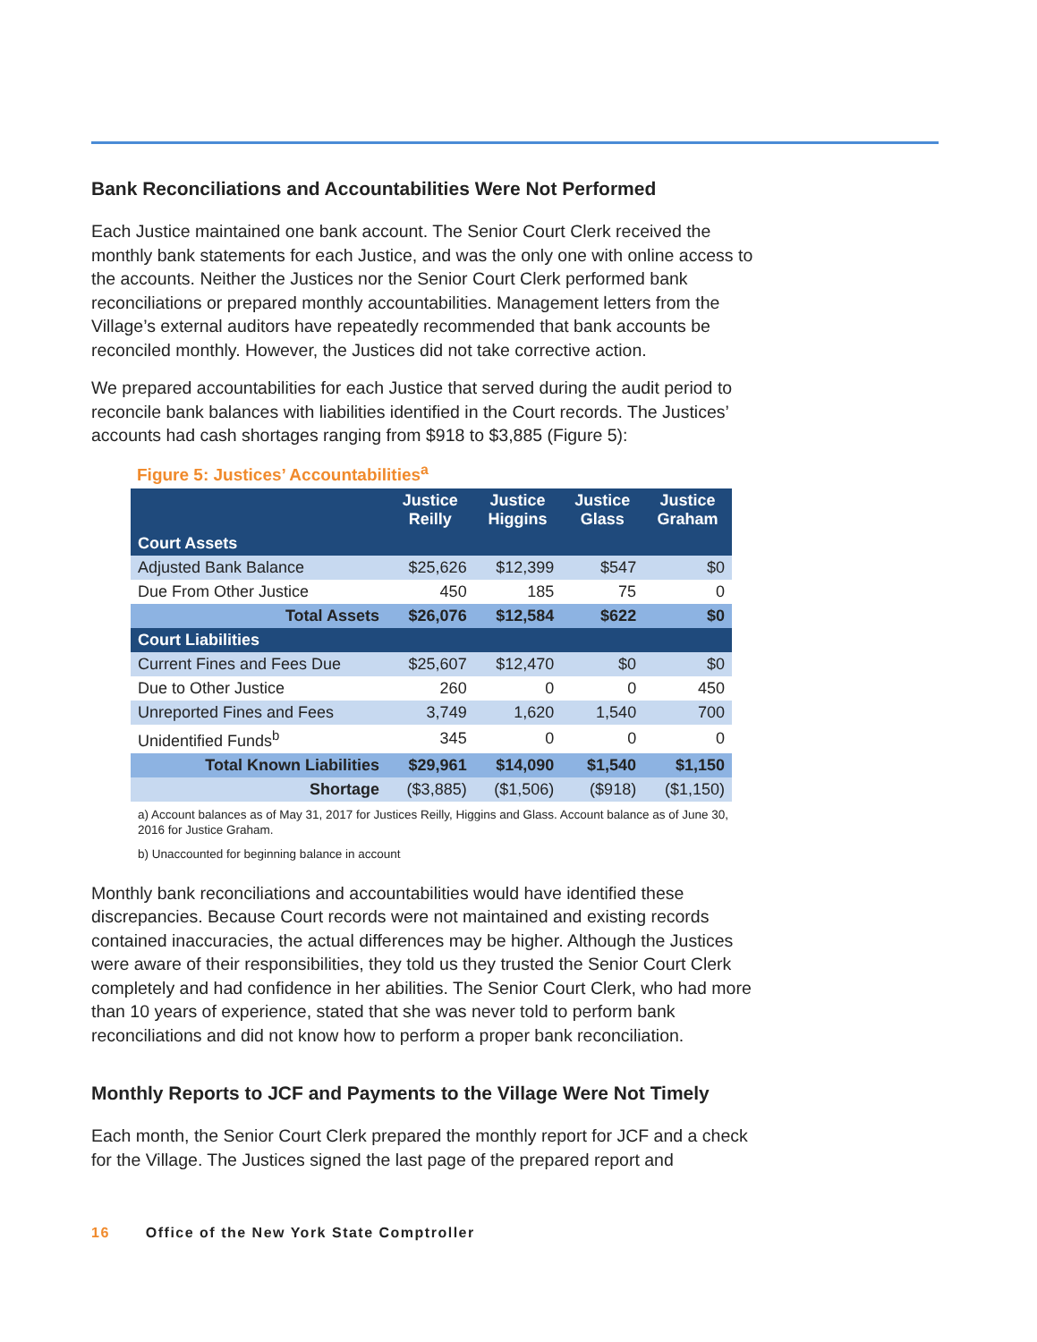Bank Reconciliations and Accountabilities Were Not Performed
Each Justice maintained one bank account. The Senior Court Clerk received the monthly bank statements for each Justice, and was the only one with online access to the accounts. Neither the Justices nor the Senior Court Clerk performed bank reconciliations or prepared monthly accountabilities. Management letters from the Village’s external auditors have repeatedly recommended that bank accounts be reconciled monthly. However, the Justices did not take corrective action.
We prepared accountabilities for each Justice that served during the audit period to reconcile bank balances with liabilities identified in the Court records. The Justices’ accounts had cash shortages ranging from $918 to $3,885 (Figure 5):
Figure 5: Justices’ Accountabilities<sup>a</sup>
| | Justice Reilly | Justice Higgins | Justice Glass | Justice Graham |
| --- | --- | --- | --- | --- |
| Court Assets | | | | |
| Adjusted Bank Balance | $25,626 | $12,399 | $547 | $0 |
| Due From Other Justice | 450 | 185 | 75 | 0 |
| Total Assets | $26,076 | $12,584 | $622 | $0 |
| Court Liabilities | | | | |
| Current Fines and Fees Due | $25,607 | $12,470 | $0 | $0 |
| Due to Other Justice | 260 | 0 | 0 | 450 |
| Unreported Fines and Fees | 3,749 | 1,620 | 1,540 | 700 |
| Unidentified Funds<sup>b</sup> | 345 | 0 | 0 | 0 |
| Total Known Liabilities | $29,961 | $14,090 | $1,540 | $1,150 |
| Shortage | ($3,885) | ($1,506) | ($918) | ($1,150) |
a) Account balances as of May 31, 2017 for Justices Reilly, Higgins and Glass. Account balance as of June 30, 2016 for Justice Graham.
b) Unaccounted for beginning balance in account
Monthly bank reconciliations and accountabilities would have identified these discrepancies. Because Court records were not maintained and existing records contained inaccuracies, the actual differences may be higher. Although the Justices were aware of their responsibilities, they told us they trusted the Senior Court Clerk completely and had confidence in her abilities. The Senior Court Clerk, who had more than 10 years of experience, stated that she was never told to perform bank reconciliations and did not know how to perform a proper bank reconciliation.
Monthly Reports to JCF and Payments to the Village Were Not Timely
Each month, the Senior Court Clerk prepared the monthly report for JCF and a check for the Village. The Justices signed the last page of the prepared report and
16 Office of the New York State Comptroller